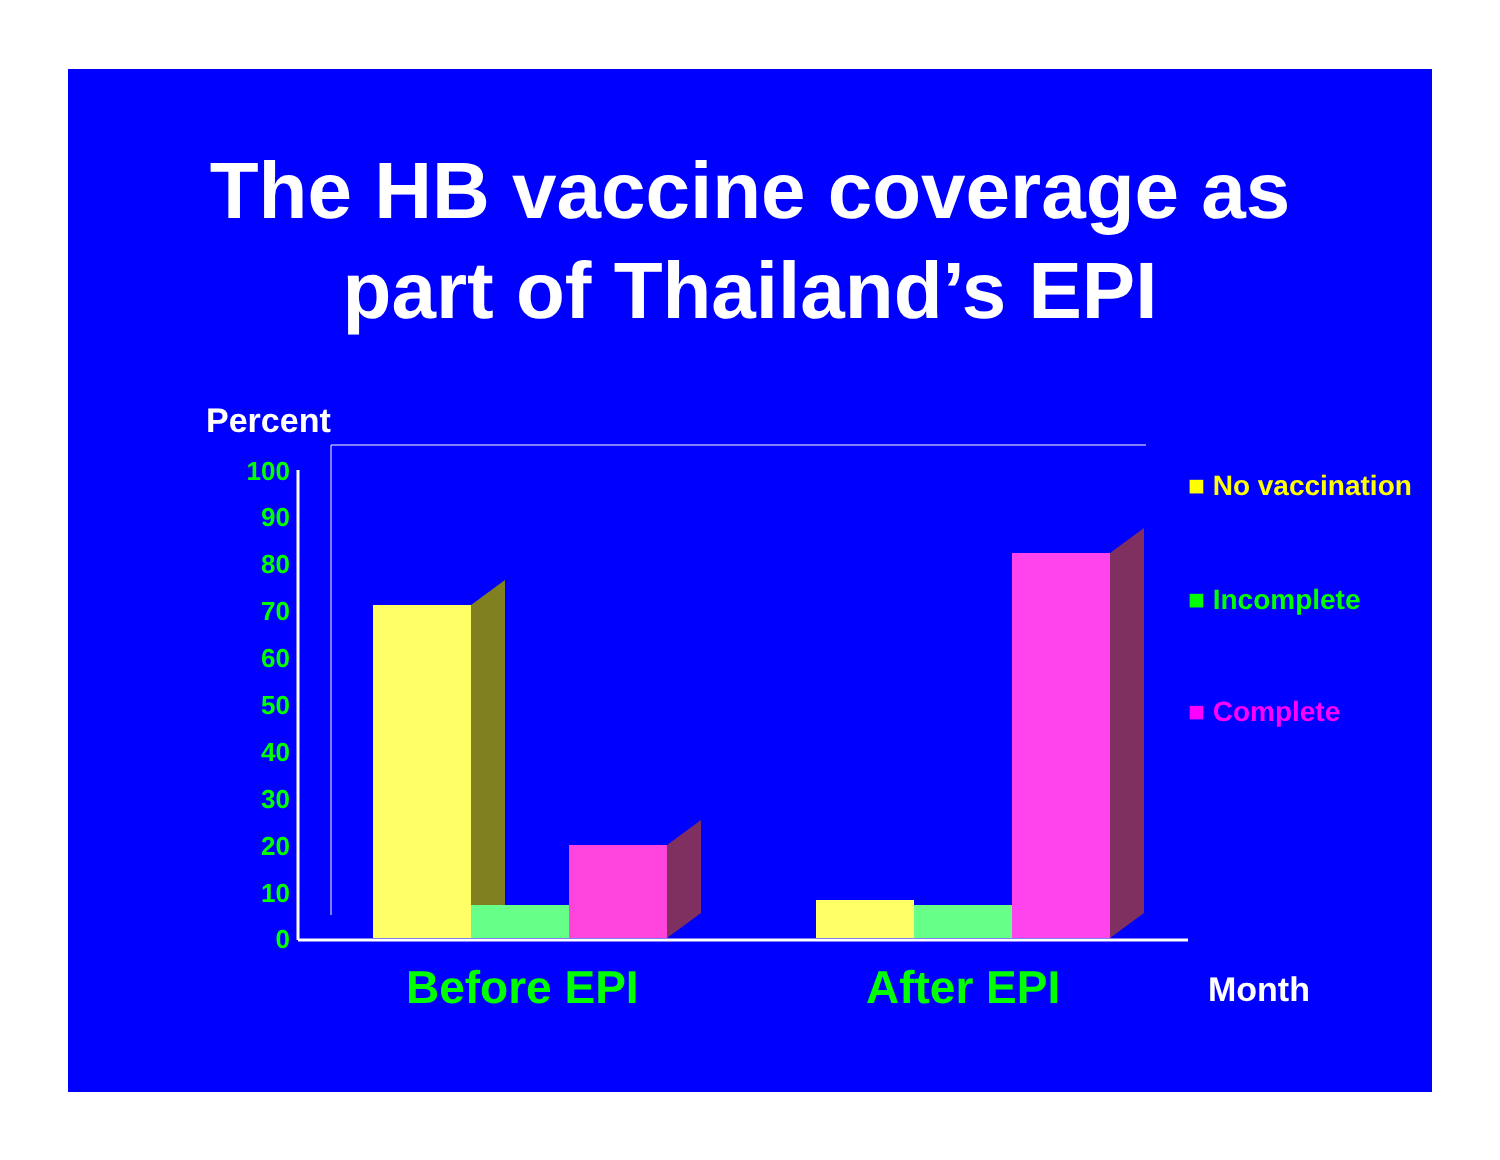The HB vaccine coverage as
part of Thailand’s EPI
Percent
100
90
80
70
60
50
40
30
20
10
0
■ No vaccination
■ Incomplete
■ Complete
Before EPI After EPI Month